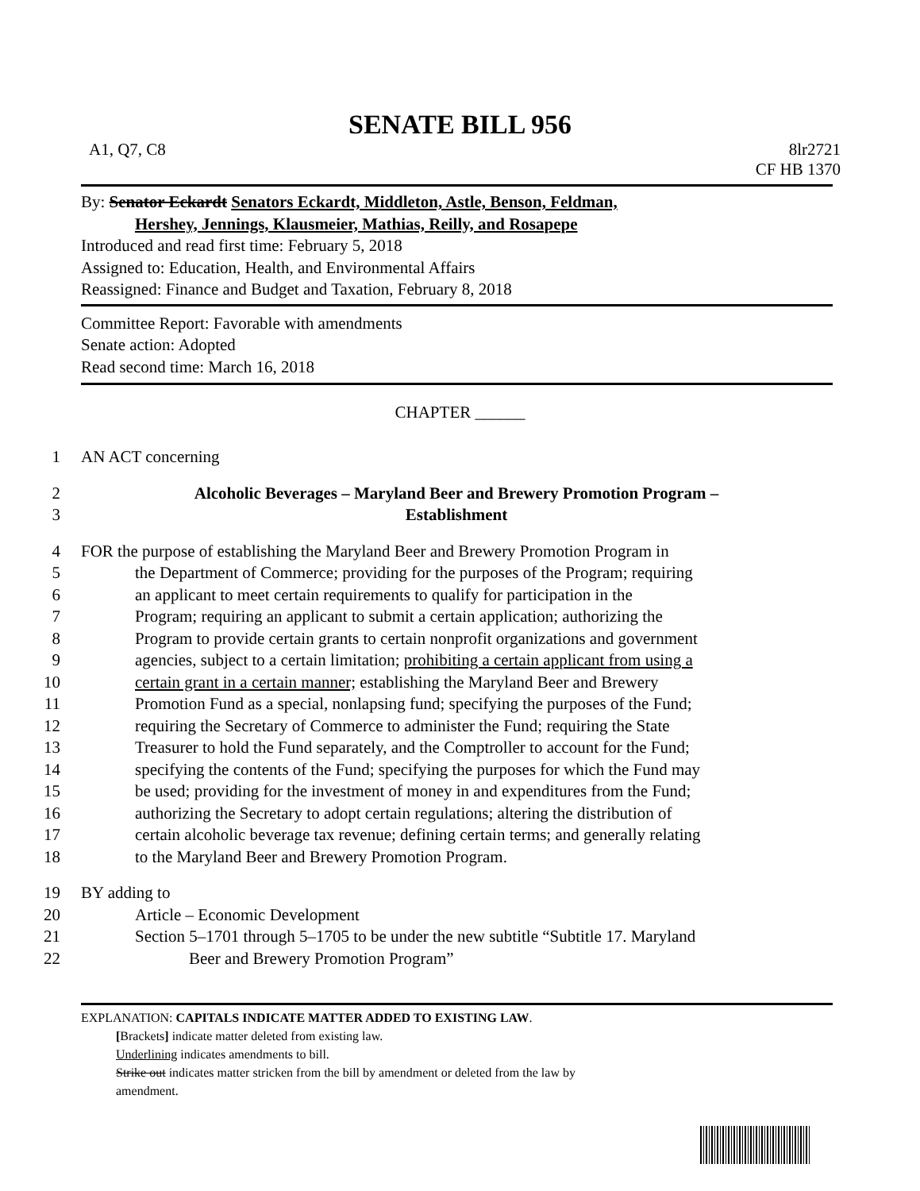SENATE BILL 956
A1, Q7, C8 8lr2721
CF HB 1370
By: Senator Eckardt Senators Eckardt, Middleton, Astle, Benson, Feldman,
Hershey, Jennings, Klausmeier, Mathias, Reilly, and Rosapepe
Introduced and read first time: February 5, 2018
Assigned to: Education, Health, and Environmental Affairs
Reassigned: Finance and Budget and Taxation, February 8, 2018
Committee Report: Favorable with amendments
Senate action: Adopted
Read second time: March 16, 2018
CHAPTER ______
1 AN ACT concerning
2 Alcoholic Beverages – Maryland Beer and Brewery Promotion Program –
3 Establishment
4 FOR the purpose of establishing the Maryland Beer and Brewery Promotion Program in
5 the Department of Commerce; providing for the purposes of the Program; requiring
6 an applicant to meet certain requirements to qualify for participation in the
7 Program; requiring an applicant to submit a certain application; authorizing the
8 Program to provide certain grants to certain nonprofit organizations and government
9 agencies, subject to a certain limitation; prohibiting a certain applicant from using a
10 certain grant in a certain manner; establishing the Maryland Beer and Brewery
11 Promotion Fund as a special, nonlapsing fund; specifying the purposes of the Fund;
12 requiring the Secretary of Commerce to administer the Fund; requiring the State
13 Treasurer to hold the Fund separately, and the Comptroller to account for the Fund;
14 specifying the contents of the Fund; specifying the purposes for which the Fund may
15 be used; providing for the investment of money in and expenditures from the Fund;
16 authorizing the Secretary to adopt certain regulations; altering the distribution of
17 certain alcoholic beverage tax revenue; defining certain terms; and generally relating
18 to the Maryland Beer and Brewery Promotion Program.
19 BY adding to
20 Article – Economic Development
21 Section 5–1701 through 5–1705 to be under the new subtitle “Subtitle 17. Maryland
22 Beer and Brewery Promotion Program”
EXPLANATION: CAPITALS INDICATE MATTER ADDED TO EXISTING LAW.
[Brackets] indicate matter deleted from existing law.
Underlining indicates amendments to bill.
Strike out indicates matter stricken from the bill by amendment or deleted from the law by
amendment.